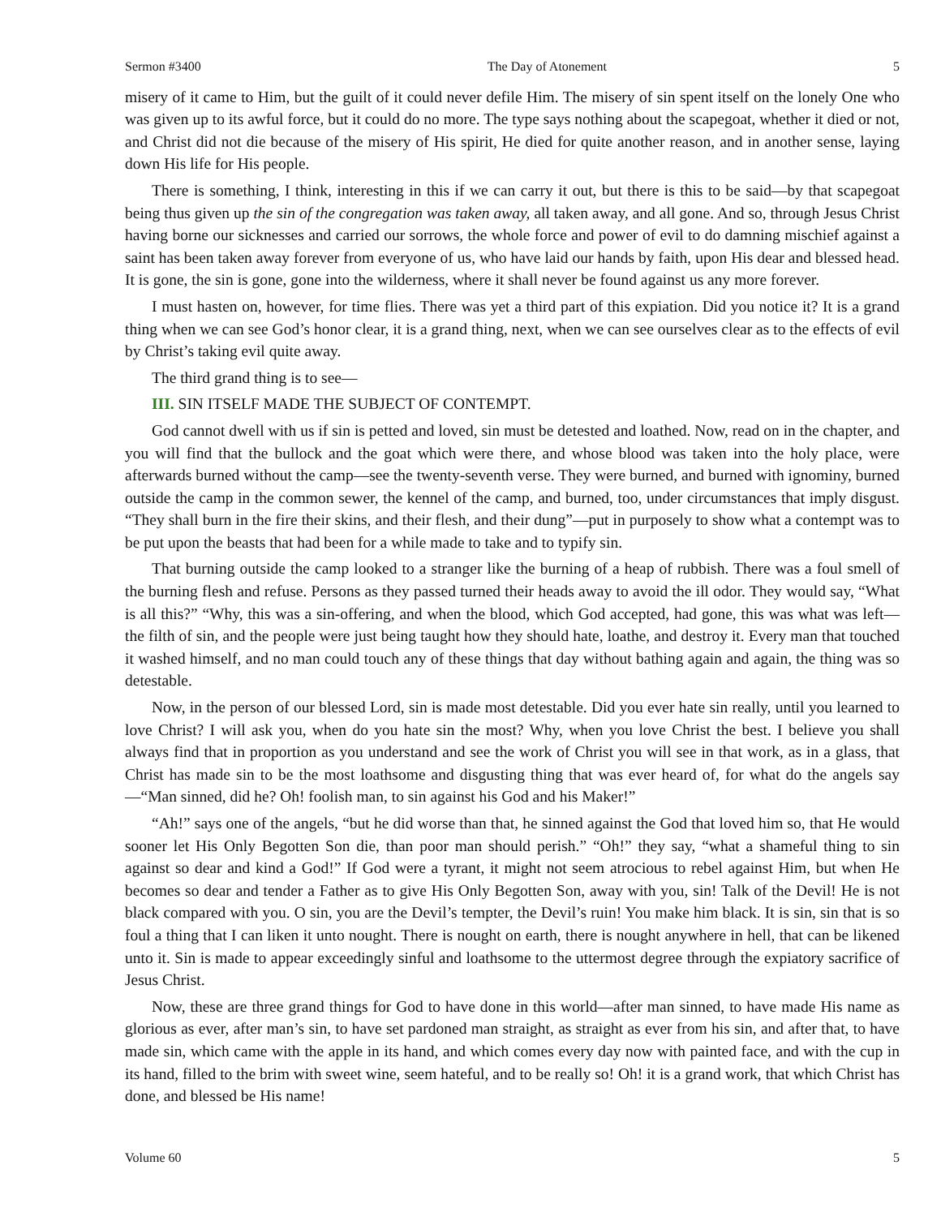Sermon #3400 The Day of Atonement 5
misery of it came to Him, but the guilt of it could never defile Him. The misery of sin spent itself on the lonely One who was given up to its awful force, but it could do no more. The type says nothing about the scapegoat, whether it died or not, and Christ did not die because of the misery of His spirit, He died for quite another reason, and in another sense, laying down His life for His people.
There is something, I think, interesting in this if we can carry it out, but there is this to be said—by that scapegoat being thus given up the sin of the congregation was taken away, all taken away, and all gone. And so, through Jesus Christ having borne our sicknesses and carried our sorrows, the whole force and power of evil to do damning mischief against a saint has been taken away forever from everyone of us, who have laid our hands by faith, upon His dear and blessed head. It is gone, the sin is gone, gone into the wilderness, where it shall never be found against us any more forever.
I must hasten on, however, for time flies. There was yet a third part of this expiation. Did you notice it? It is a grand thing when we can see God’s honor clear, it is a grand thing, next, when we can see ourselves clear as to the effects of evil by Christ’s taking evil quite away.
The third grand thing is to see—
III. SIN ITSELF MADE THE SUBJECT OF CONTEMPT.
God cannot dwell with us if sin is petted and loved, sin must be detested and loathed. Now, read on in the chapter, and you will find that the bullock and the goat which were there, and whose blood was taken into the holy place, were afterwards burned without the camp—see the twenty-seventh verse. They were burned, and burned with ignominy, burned outside the camp in the common sewer, the kennel of the camp, and burned, too, under circumstances that imply disgust. “They shall burn in the fire their skins, and their flesh, and their dung”—put in purposely to show what a contempt was to be put upon the beasts that had been for a while made to take and to typify sin.
That burning outside the camp looked to a stranger like the burning of a heap of rubbish. There was a foul smell of the burning flesh and refuse. Persons as they passed turned their heads away to avoid the ill odor. They would say, “What is all this?” “Why, this was a sin-offering, and when the blood, which God accepted, had gone, this was what was left—the filth of sin, and the people were just being taught how they should hate, loathe, and destroy it. Every man that touched it washed himself, and no man could touch any of these things that day without bathing again and again, the thing was so detestable.
Now, in the person of our blessed Lord, sin is made most detestable. Did you ever hate sin really, until you learned to love Christ? I will ask you, when do you hate sin the most? Why, when you love Christ the best. I believe you shall always find that in proportion as you understand and see the work of Christ you will see in that work, as in a glass, that Christ has made sin to be the most loathsome and disgusting thing that was ever heard of, for what do the angels say—“Man sinned, did he? Oh! foolish man, to sin against his God and his Maker!”
“Ah!” says one of the angels, “but he did worse than that, he sinned against the God that loved him so, that He would sooner let His Only Begotten Son die, than poor man should perish.” “Oh!” they say, “what a shameful thing to sin against so dear and kind a God!” If God were a tyrant, it might not seem atrocious to rebel against Him, but when He becomes so dear and tender a Father as to give His Only Begotten Son, away with you, sin! Talk of the Devil! He is not black compared with you. O sin, you are the Devil’s tempter, the Devil’s ruin! You make him black. It is sin, sin that is so foul a thing that I can liken it unto nought. There is nought on earth, there is nought anywhere in hell, that can be likened unto it. Sin is made to appear exceedingly sinful and loathsome to the uttermost degree through the expiatory sacrifice of Jesus Christ.
Now, these are three grand things for God to have done in this world—after man sinned, to have made His name as glorious as ever, after man’s sin, to have set pardoned man straight, as straight as ever from his sin, and after that, to have made sin, which came with the apple in its hand, and which comes every day now with painted face, and with the cup in its hand, filled to the brim with sweet wine, seem hateful, and to be really so! Oh! it is a grand work, that which Christ has done, and blessed be His name!
Volume 60 5